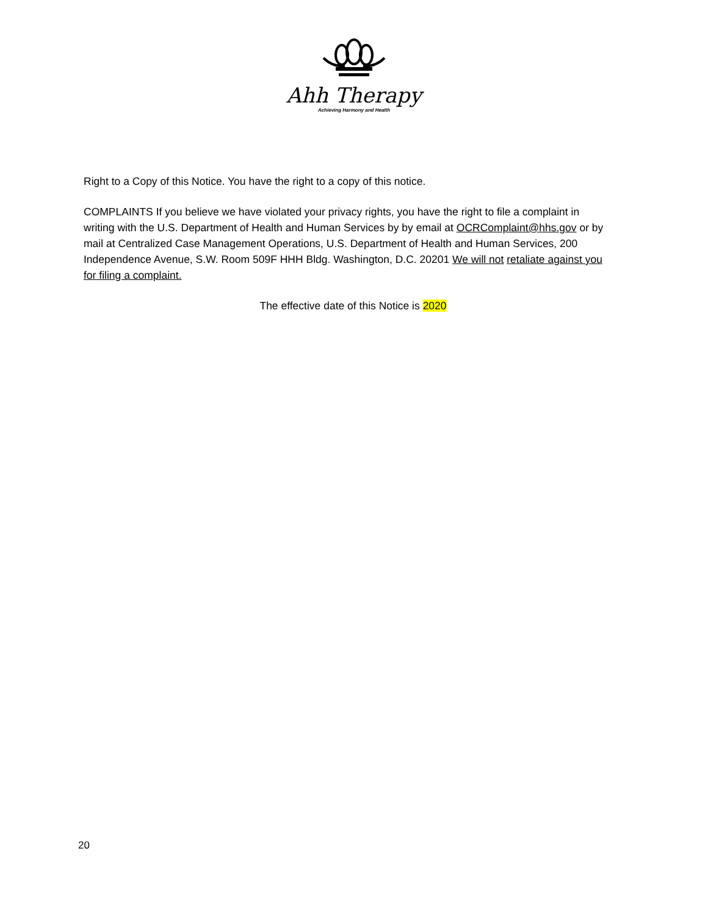Ahh Therapy
Achieving Harmony and Health
Right to a Copy of this Notice. You have the right to a copy of this notice.
COMPLAINTS If you believe we have violated your privacy rights, you have the right to file a complaint in writing with the U.S. Department of Health and Human Services by by email at OCRComplaint@hhs.gov or by mail at Centralized Case Management Operations, U.S. Department of Health and Human Services, 200 Independence Avenue, S.W. Room 509F HHH Bldg. Washington, D.C. 20201 We will not retaliate against you for filing a complaint.
The effective date of this Notice is 2020
20